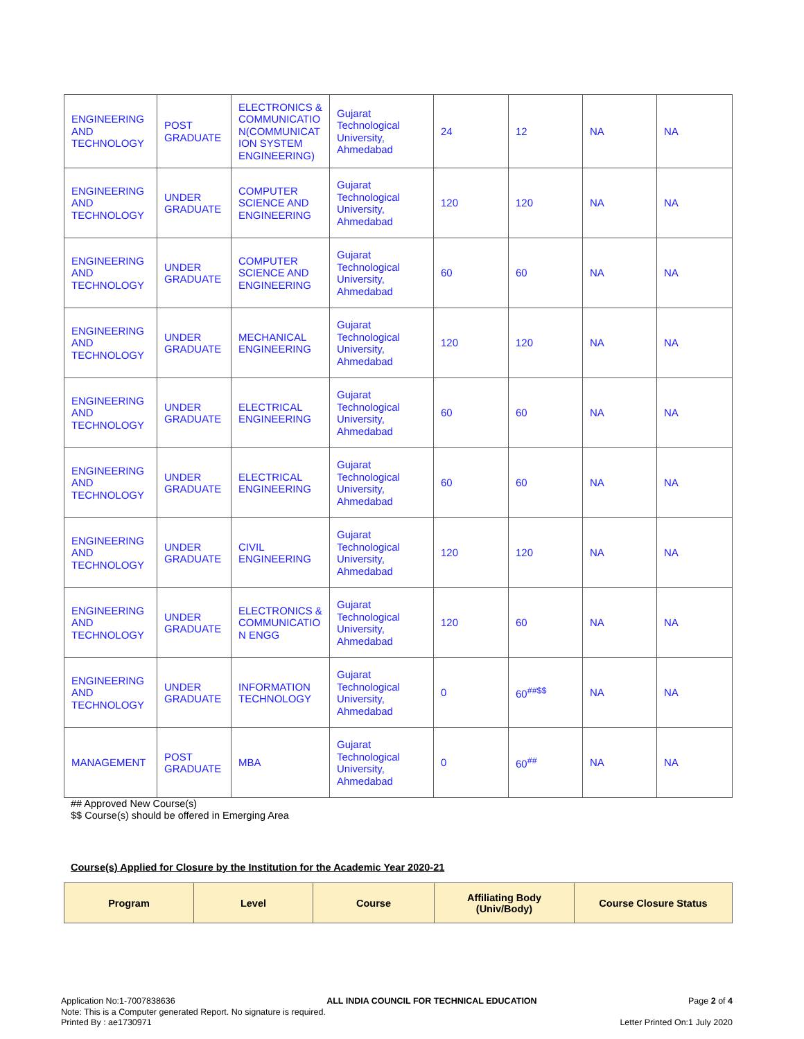| ENGINEERING AND TECHNOLOGY | POST GRADUATE | ELECTRONICS & COMMUNICATIO N(COMMUNICAT ION SYSTEM ENGINEERING) | Gujarat Technological University, Ahmedabad | 24 | 12 | NA | NA |
| ENGINEERING AND TECHNOLOGY | UNDER GRADUATE | COMPUTER SCIENCE AND ENGINEERING | Gujarat Technological University, Ahmedabad | 120 | 120 | NA | NA |
| ENGINEERING AND TECHNOLOGY | UNDER GRADUATE | COMPUTER SCIENCE AND ENGINEERING | Gujarat Technological University, Ahmedabad | 60 | 60 | NA | NA |
| ENGINEERING AND TECHNOLOGY | UNDER GRADUATE | MECHANICAL ENGINEERING | Gujarat Technological University, Ahmedabad | 120 | 120 | NA | NA |
| ENGINEERING AND TECHNOLOGY | UNDER GRADUATE | ELECTRICAL ENGINEERING | Gujarat Technological University, Ahmedabad | 60 | 60 | NA | NA |
| ENGINEERING AND TECHNOLOGY | UNDER GRADUATE | ELECTRICAL ENGINEERING | Gujarat Technological University, Ahmedabad | 60 | 60 | NA | NA |
| ENGINEERING AND TECHNOLOGY | UNDER GRADUATE | CIVIL ENGINEERING | Gujarat Technological University, Ahmedabad | 120 | 120 | NA | NA |
| ENGINEERING AND TECHNOLOGY | UNDER GRADUATE | ELECTRONICS & COMMUNICATIO N ENGG | Gujarat Technological University, Ahmedabad | 120 | 60 | NA | NA |
| ENGINEERING AND TECHNOLOGY | UNDER GRADUATE | INFORMATION TECHNOLOGY | Gujarat Technological University, Ahmedabad | 0 | 60<sup>##$$</sup> | NA | NA |
| MANAGEMENT | POST GRADUATE | MBA | Gujarat Technological University, Ahmedabad | 0 | 60<sup>##</sup> | NA | NA |
## Approved New Course(s)
$$ Course(s) should be offered in Emerging Area
Course(s) Applied for Closure by the Institution for the Academic Year 2020-21
| Program | Level | Course | Affiliating Body (Univ/Body) | Course Closure Status |
| --- | --- | --- | --- | --- |
Application No:1-7007838636 ALL INDIA COUNCIL FOR TECHNICAL EDUCATION Page 2 of 4
Note: This is a Computer generated Report. No signature is required.
Printed By : ae1730971 Letter Printed On:1 July 2020